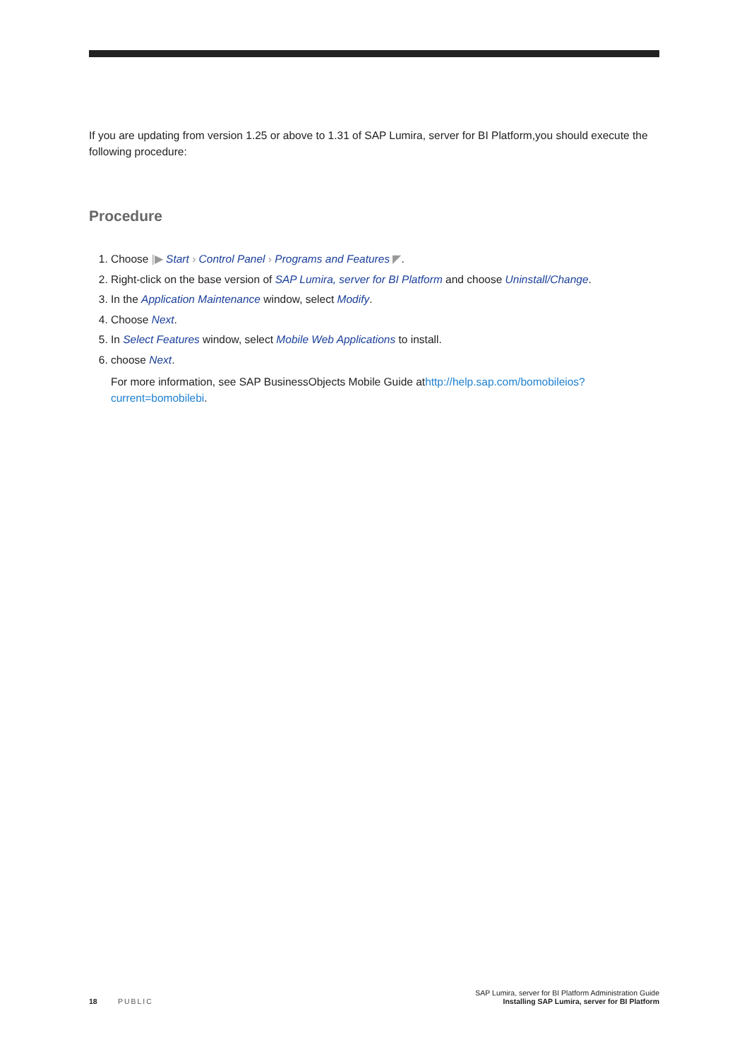If you are updating from version 1.25 or above to 1.31 of SAP Lumira, server for BI Platform,you should execute the following procedure:
Procedure
1. Choose |▶ Start › Control Panel › Programs and Features ◤.
2. Right-click on the base version of SAP Lumira, server for BI Platform and choose Uninstall/Change.
3. In the Application Maintenance window, select Modify.
4. Choose Next.
5. In Select Features window, select Mobile Web Applications to install.
6. choose Next.
For more information, see SAP BusinessObjects Mobile Guide athttp://help.sap.com/bomobileios?current=bomobilebi.
18 PUBLIC
SAP Lumira, server for BI Platform Administration Guide
Installing SAP Lumira, server for BI Platform